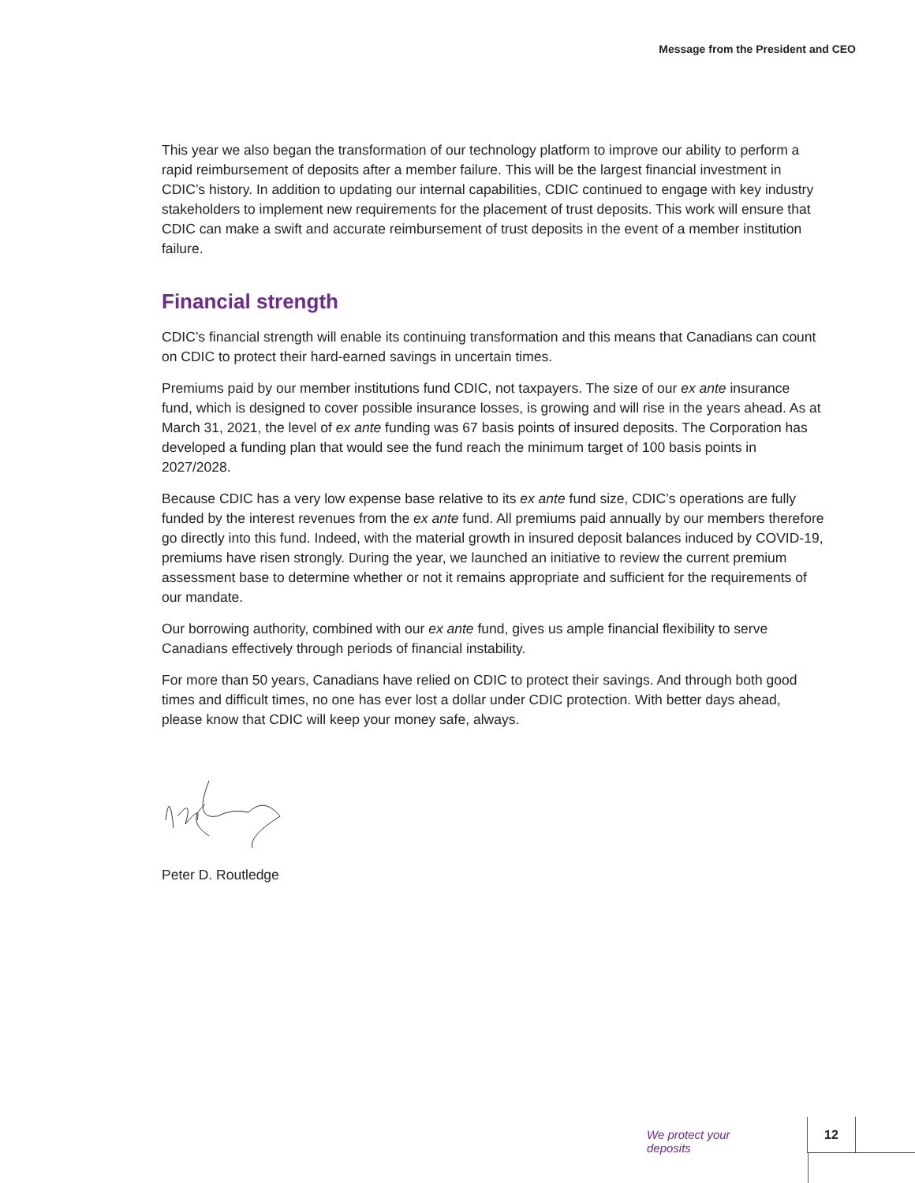Message from the President and CEO
This year we also began the transformation of our technology platform to improve our ability to perform a rapid reimbursement of deposits after a member failure. This will be the largest financial investment in CDIC’s history. In addition to updating our internal capabilities, CDIC continued to engage with key industry stakeholders to implement new requirements for the placement of trust deposits. This work will ensure that CDIC can make a swift and accurate reimbursement of trust deposits in the event of a member institution failure.
Financial strength
CDIC’s financial strength will enable its continuing transformation and this means that Canadians can count on CDIC to protect their hard-earned savings in uncertain times.
Premiums paid by our member institutions fund CDIC, not taxpayers. The size of our ex ante insurance fund, which is designed to cover possible insurance losses, is growing and will rise in the years ahead. As at March 31, 2021, the level of ex ante funding was 67 basis points of insured deposits. The Corporation has developed a funding plan that would see the fund reach the minimum target of 100 basis points in 2027/2028.
Because CDIC has a very low expense base relative to its ex ante fund size, CDIC’s operations are fully funded by the interest revenues from the ex ante fund. All premiums paid annually by our members therefore go directly into this fund. Indeed, with the material growth in insured deposit balances induced by COVID-19, premiums have risen strongly. During the year, we launched an initiative to review the current premium assessment base to determine whether or not it remains appropriate and sufficient for the requirements of our mandate.
Our borrowing authority, combined with our ex ante fund, gives us ample financial flexibility to serve Canadians effectively through periods of financial instability.
For more than 50 years, Canadians have relied on CDIC to protect their savings. And through both good times and difficult times, no one has ever lost a dollar under CDIC protection. With better days ahead, please know that CDIC will keep your money safe, always.
Peter D. Routledge
We protect your deposits
12